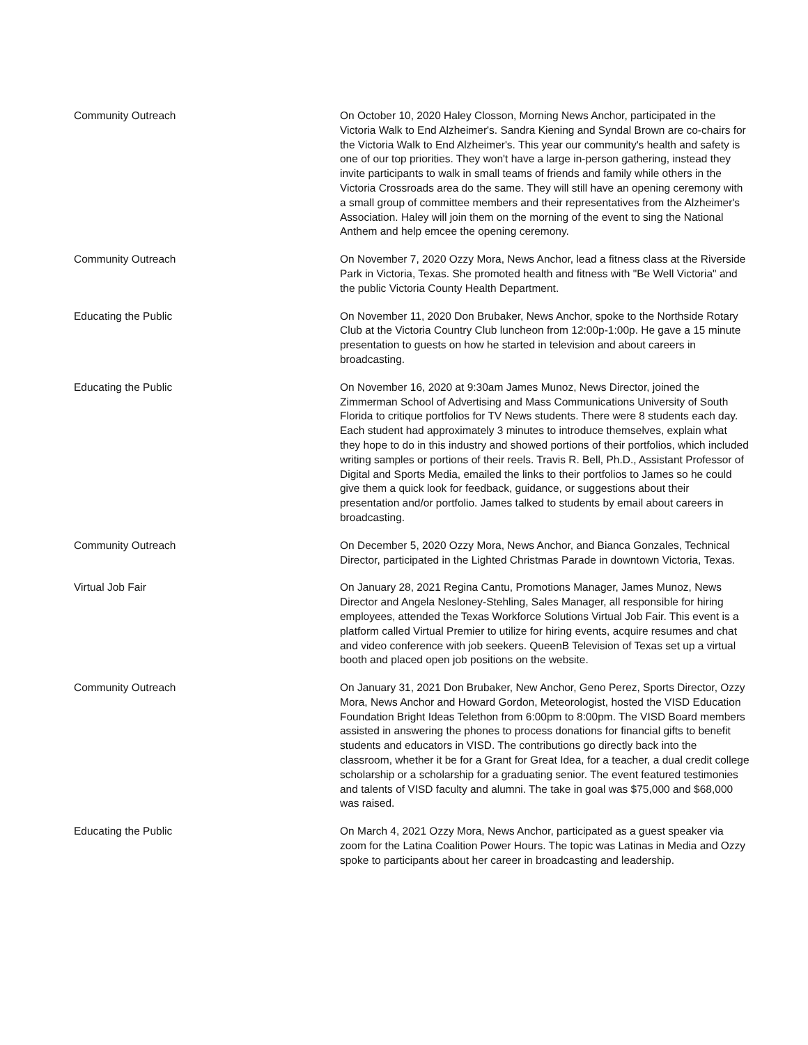| Community Outreach | On October 10, 2020 Haley Closson, Morning News Anchor, participated in the Victoria Walk to End Alzheimer's. Sandra Kiening and Syndal Brown are co-chairs for the Victoria Walk to End Alzheimer's. This year our community's health and safety is one of our top priorities. They won't have a large in-person gathering, instead they invite participants to walk in small teams of friends and family while others in the Victoria Crossroads area do the same. They will still have an opening ceremony with a small group of committee members and their representatives from the Alzheimer's Association. Haley will join them on the morning of the event to sing the National Anthem and help emcee the opening ceremony. |
| Community Outreach | On November 7, 2020 Ozzy Mora, News Anchor, lead a fitness class at the Riverside Park in Victoria, Texas. She promoted health and fitness with "Be Well Victoria" and the public Victoria County Health Department. |
| Educating the Public | On November 11, 2020 Don Brubaker, News Anchor, spoke to the Northside Rotary Club at the Victoria Country Club luncheon from 12:00p-1:00p. He gave a 15 minute presentation to guests on how he started in television and about careers in broadcasting. |
| Educating the Public | On November 16, 2020 at 9:30am James Munoz, News Director, joined the Zimmerman School of Advertising and Mass Communications University of South Florida to critique portfolios for TV News students. There were 8 students each day. Each student had approximately 3 minutes to introduce themselves, explain what they hope to do in this industry and showed portions of their portfolios, which included writing samples or portions of their reels. Travis R. Bell, Ph.D., Assistant Professor of Digital and Sports Media, emailed the links to their portfolios to James so he could give them a quick look for feedback, guidance, or suggestions about their presentation and/or portfolio. James talked to students by email about careers in broadcasting. |
| Community Outreach | On December 5, 2020 Ozzy Mora, News Anchor, and Bianca Gonzales, Technical Director, participated in the Lighted Christmas Parade in downtown Victoria, Texas. |
| Virtual Job Fair | On January 28, 2021 Regina Cantu, Promotions Manager, James Munoz, News Director and Angela Nesloney-Stehling, Sales Manager, all responsible for hiring employees, attended the Texas Workforce Solutions Virtual Job Fair. This event is a platform called Virtual Premier to utilize for hiring events, acquire resumes and chat and video conference with job seekers. QueenB Television of Texas set up a virtual booth and placed open job positions on the website. |
| Community Outreach | On January 31, 2021 Don Brubaker, New Anchor, Geno Perez, Sports Director, Ozzy Mora, News Anchor and Howard Gordon, Meteorologist, hosted the VISD Education Foundation Bright Ideas Telethon from 6:00pm to 8:00pm. The VISD Board members assisted in answering the phones to process donations for financial gifts to benefit students and educators in VISD. The contributions go directly back into the classroom, whether it be for a Grant for Great Idea, for a teacher, a dual credit college scholarship or a scholarship for a graduating senior. The event featured testimonies and talents of VISD faculty and alumni. The take in goal was $75,000 and $68,000 was raised. |
| Educating the Public | On March 4, 2021 Ozzy Mora, News Anchor, participated as a guest speaker via zoom for the Latina Coalition Power Hours. The topic was Latinas in Media and Ozzy spoke to participants about her career in broadcasting and leadership. |